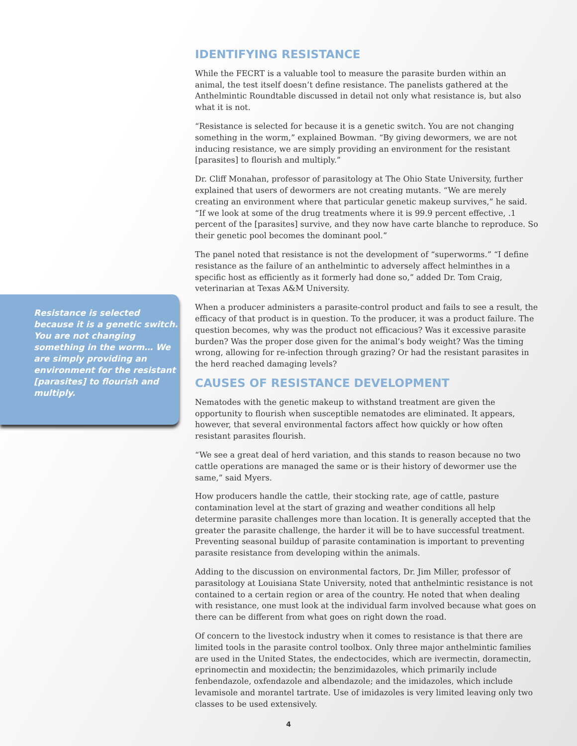IDENTIFYING RESISTANCE
While the FECRT is a valuable tool to measure the parasite burden within an animal, the test itself doesn’t define resistance. The panelists gathered at the Anthelmintic Roundtable discussed in detail not only what resistance is, but also what it is not.
“Resistance is selected for because it is a genetic switch. You are not changing something in the worm,” explained Bowman. “By giving dewormers, we are not inducing resistance, we are simply providing an environment for the resistant [parasites] to flourish and multiply.”
Dr. Cliff Monahan, professor of parasitology at The Ohio State University, further explained that users of dewormers are not creating mutants. “We are merely creating an environment where that particular genetic makeup survives,” he said. “If we look at some of the drug treatments where it is 99.9 percent effective, .1 percent of the [parasites] survive, and they now have carte blanche to reproduce. So their genetic pool becomes the dominant pool.”
The panel noted that resistance is not the development of “superworms.” “I define resistance as the failure of an anthelmintic to adversely affect helminthes in a specific host as efficiently as it formerly had done so,” added Dr. Tom Craig, veterinarian at Texas A&M University.
When a producer administers a parasite-control product and fails to see a result, the efficacy of that product is in question. To the producer, it was a product failure. The question becomes, why was the product not efficacious? Was it excessive parasite burden? Was the proper dose given for the animal’s body weight? Was the timing wrong, allowing for re-infection through grazing? Or had the resistant parasites in the herd reached damaging levels?
CAUSES OF RESISTANCE DEVELOPMENT
Nematodes with the genetic makeup to withstand treatment are given the opportunity to flourish when susceptible nematodes are eliminated. It appears, however, that several environmental factors affect how quickly or how often resistant parasites flourish.
“We see a great deal of herd variation, and this stands to reason because no two cattle operations are managed the same or is their history of dewormer use the same,” said Myers.
How producers handle the cattle, their stocking rate, age of cattle, pasture contamination level at the start of grazing and weather conditions all help determine parasite challenges more than location. It is generally accepted that the greater the parasite challenge, the harder it will be to have successful treatment. Preventing seasonal buildup of parasite contamination is important to preventing parasite resistance from developing within the animals.
Adding to the discussion on environmental factors, Dr. Jim Miller, professor of parasitology at Louisiana State University, noted that anthelmintic resistance is not contained to a certain region or area of the country. He noted that when dealing with resistance, one must look at the individual farm involved because what goes on there can be different from what goes on right down the road.
Of concern to the livestock industry when it comes to resistance is that there are limited tools in the parasite control toolbox. Only three major anthelmintic families are used in the United States, the endectocides, which are ivermectin, doramectin, eprinomectin and moxidectin; the benzimidazoles, which primarily include fenbendazole, oxfendazole and albendazole; and the imidazoles, which include levamisole and morantel tartrate. Use of imidazoles is very limited leaving only two classes to be used extensively.
Resistance is selected because it is a genetic switch. You are not changing something in the worm… We are simply providing an environment for the resistant [parasites] to flourish and multiply.
4